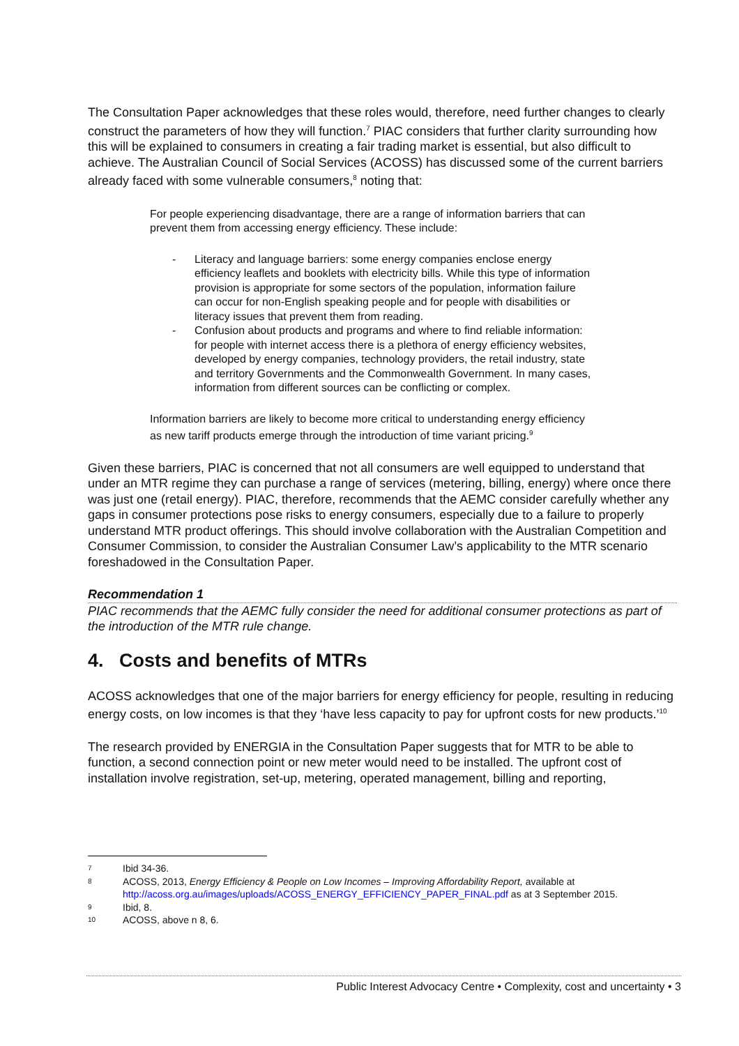The Consultation Paper acknowledges that these roles would, therefore, need further changes to clearly construct the parameters of how they will function.<sup>7</sup> PIAC considers that further clarity surrounding how this will be explained to consumers in creating a fair trading market is essential, but also difficult to achieve. The Australian Council of Social Services (ACOSS) has discussed some of the current barriers already faced with some vulnerable consumers,<sup>8</sup> noting that:
For people experiencing disadvantage, there are a range of information barriers that can prevent them from accessing energy efficiency. These include:
- Literacy and language barriers: some energy companies enclose energy efficiency leaflets and booklets with electricity bills. While this type of information provision is appropriate for some sectors of the population, information failure can occur for non-English speaking people and for people with disabilities or literacy issues that prevent them from reading.
- Confusion about products and programs and where to find reliable information: for people with internet access there is a plethora of energy efficiency websites, developed by energy companies, technology providers, the retail industry, state and territory Governments and the Commonwealth Government. In many cases, information from different sources can be conflicting or complex.
Information barriers are likely to become more critical to understanding energy efficiency as new tariff products emerge through the introduction of time variant pricing.<sup>9</sup>
Given these barriers, PIAC is concerned that not all consumers are well equipped to understand that under an MTR regime they can purchase a range of services (metering, billing, energy) where once there was just one (retail energy). PIAC, therefore, recommends that the AEMC consider carefully whether any gaps in consumer protections pose risks to energy consumers, especially due to a failure to properly understand MTR product offerings. This should involve collaboration with the Australian Competition and Consumer Commission, to consider the Australian Consumer Law’s applicability to the MTR scenario foreshadowed in the Consultation Paper.
Recommendation 1
PIAC recommends that the AEMC fully consider the need for additional consumer protections as part of the introduction of the MTR rule change.
4. Costs and benefits of MTRs
ACOSS acknowledges that one of the major barriers for energy efficiency for people, resulting in reducing energy costs, on low incomes is that they ‘have less capacity to pay for upfront costs for new products.’<sup>10</sup>
The research provided by ENERGIA in the Consultation Paper suggests that for MTR to be able to function, a second connection point or new meter would need to be installed. The upfront cost of installation involve registration, set-up, metering, operated management, billing and reporting,
<sup>7</sup> Ibid 34-36.
<sup>8</sup> ACOSS, 2013, Energy Efficiency & People on Low Incomes – Improving Affordability Report, available at http://acoss.org.au/images/uploads/ACOSS_ENERGY_EFFICIENCY_PAPER_FINAL.pdf as at 3 September 2015.
<sup>9</sup> Ibid, 8.
<sup>10</sup> ACOSS, above n 8, 6.
Public Interest Advocacy Centre • Complexity, cost and uncertainty • 3